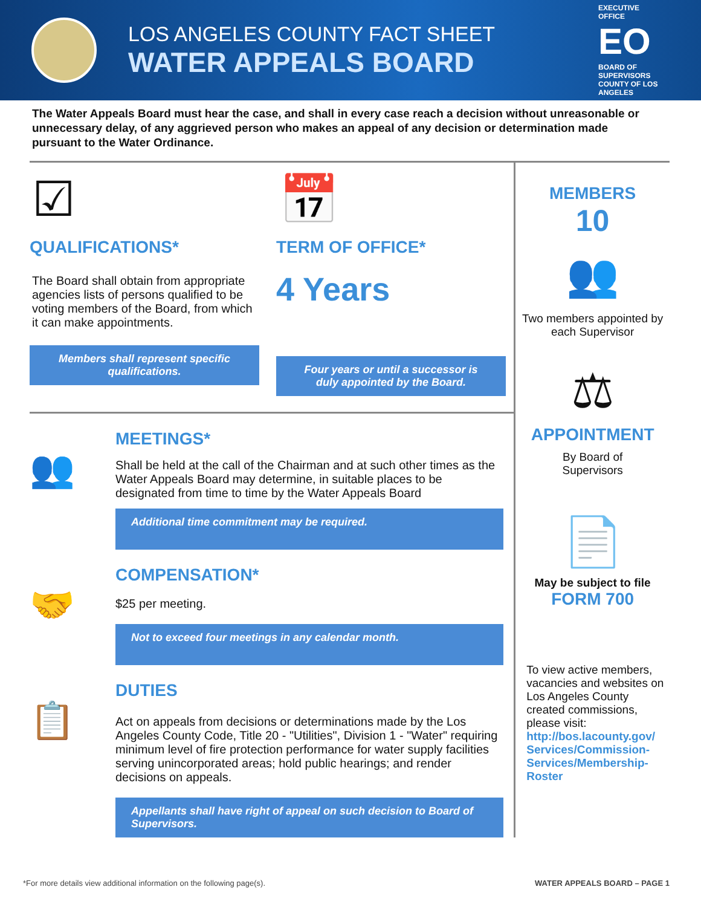LOS ANGELES COUNTY FACT SHEET
WATER APPEALS BOARD
EXECUTIVE OFFICE
EO
BOARD OF SUPERVISORS
COUNTY OF LOS ANGELES
The Water Appeals Board must hear the case, and shall in every case reach a decision without unreasonable or unnecessary delay, of any aggrieved person who makes an appeal of any decision or determination made pursuant to the Water Ordinance.
☑
QUALIFICATIONS*
The Board shall obtain from appropriate agencies lists of persons qualified to be voting members of the Board, from which it can make appointments.
Members shall represent specific qualifications.
📅
TERM OF OFFICE*
4 Years
Four years or until a successor is duly appointed by the Board.
👥
MEETINGS*
Shall be held at the call of the Chairman and at such other times as the Water Appeals Board may determine, in suitable places to be designated from time to time by the Water Appeals Board
Additional time commitment may be required.
🤝
COMPENSATION*
$25 per meeting.
Not to exceed four meetings in any calendar month.
📋
DUTIES
Act on appeals from decisions or determinations made by the Los Angeles County Code, Title 20 - "Utilities", Division 1 - "Water" requiring minimum level of fire protection performance for water supply facilities serving unincorporated areas; hold public hearings; and render decisions on appeals.
Appellants shall have right of appeal on such decision to Board of Supervisors.
MEMBERS
10
👥
Two members appointed by each Supervisor
⚖
APPOINTMENT
By Board of
Supervisors
📄
May be subject to file
FORM 700
To view active members, vacancies and websites on Los Angeles County created commissions, please visit: http://bos.lacounty.gov/ Services/Commission-Services/Membership-Roster
*For more details view additional information on the following page(s). WATER APPEALS BOARD – PAGE 1